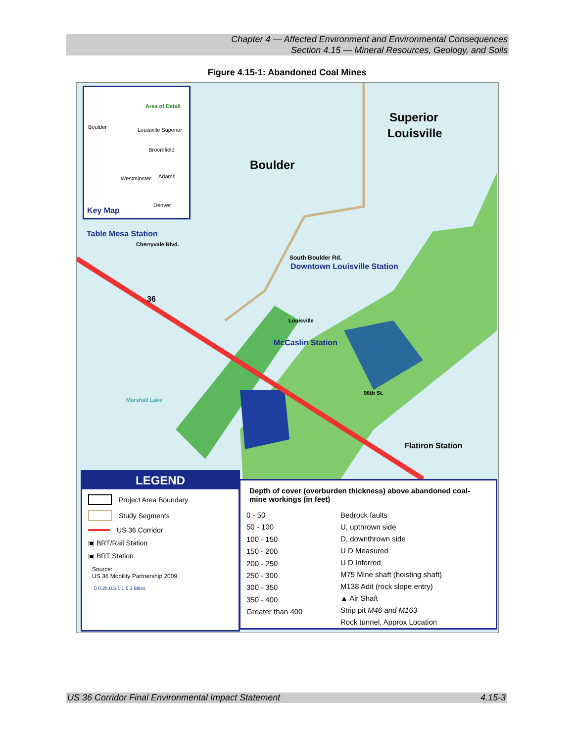Chapter 4 — Affected Environment and Environmental Consequences
Section 4.15 — Mineral Resources, Geology, and Soils
Figure 4.15-1: Abandoned Coal Mines
Area of Detail
Key Map
Boulder Louisville Superior
Broomfield
Westminster Adams
Denver
Superior
Louisville
Boulder
Table Mesa Station
South Boulder Rd. Downtown Louisville Station
Cherryvale Blvd.
36
Louisville
McCaslin Station
Marshall Lake
96th St.
Flatiron Station
LEGEND
Project Area Boundary
Study Segments
US 36 Corridor
▣ BRT/Rail Station
▣ BRT Station
Source:
US 36 Mobility Partnership 2009
0 0.25 0.5 1 1.5 2 Miles
Depth of cover (overburden thickness) above abandoned coal-mine workings (in feet)
0 - 50
50 - 100
100 - 150
150 - 200
200 - 250
250 - 300
300 - 350
350 - 400
Greater than 400
Bedrock faults
U, upthrown side
D, downthrown side
U D Measured
U D Inferred
M75 Mine shaft (hoisting shaft)
M138 Adit (rock slope entry)
▲ Air Shaft
Strip pit M46 and M163
Rock tunnel, Approx Location
US 36 Corridor Final Environmental Impact Statement 4.15-3